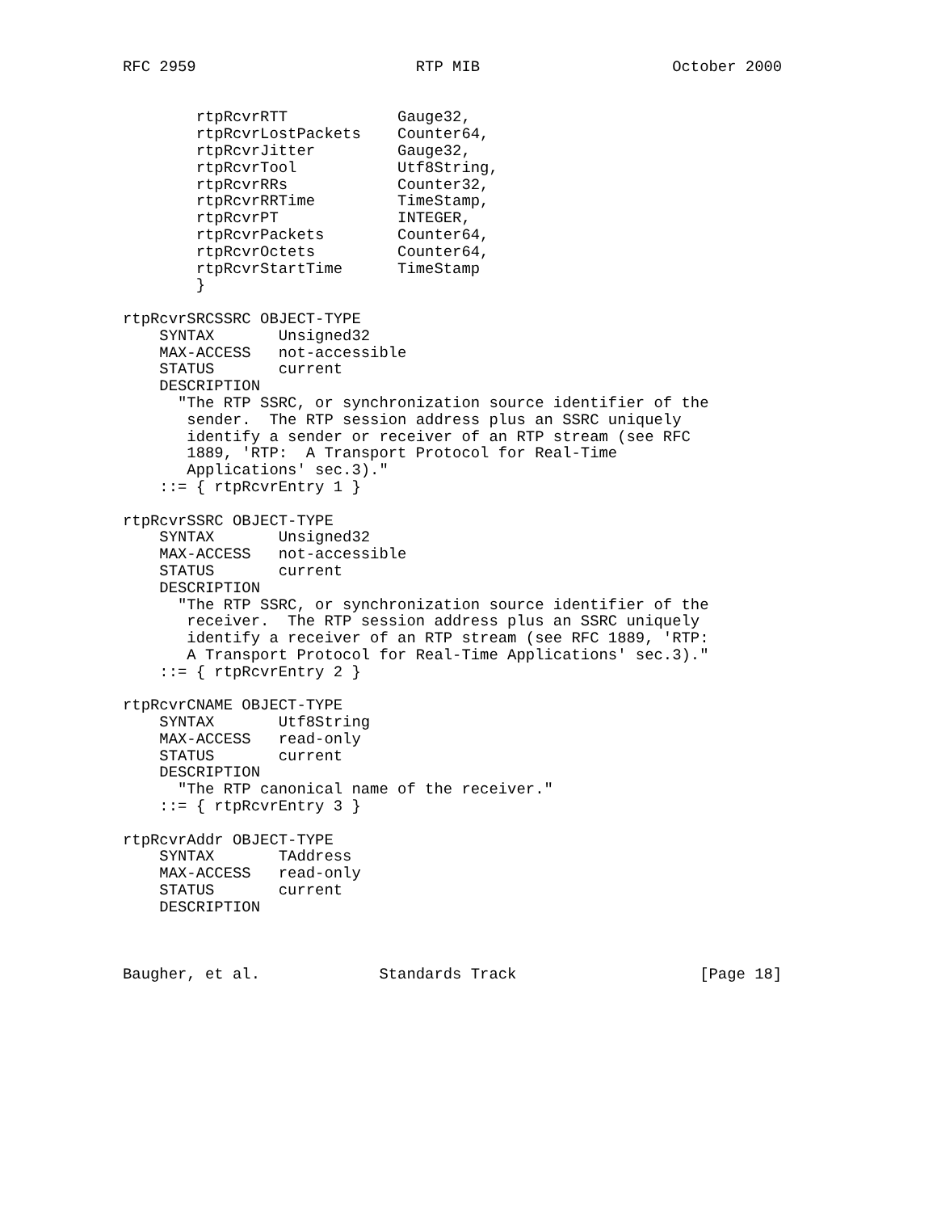RFC 2959                        RTP MIB                     October 2000


        rtpRcvrRTT            Gauge32,
        rtpRcvrLostPackets    Counter64,
        rtpRcvrJitter         Gauge32,
        rtpRcvrTool           Utf8String,
        rtpRcvrRRs            Counter32,
        rtpRcvrRRTime         TimeStamp,
        rtpRcvrPT             INTEGER,
        rtpRcvrPackets        Counter64,
        rtpRcvrOctets         Counter64,
        rtpRcvrStartTime      TimeStamp
        }

rtpRcvrSRCSSRC OBJECT-TYPE
    SYNTAX       Unsigned32
    MAX-ACCESS   not-accessible
    STATUS       current
    DESCRIPTION
      "The RTP SSRC, or synchronization source identifier of the
       sender.  The RTP session address plus an SSRC uniquely
       identify a sender or receiver of an RTP stream (see RFC
       1889, 'RTP:  A Transport Protocol for Real-Time
       Applications' sec.3)."
    ::= { rtpRcvrEntry 1 }

rtpRcvrSSRC OBJECT-TYPE
    SYNTAX       Unsigned32
    MAX-ACCESS   not-accessible
    STATUS       current
    DESCRIPTION
      "The RTP SSRC, or synchronization source identifier of the
       receiver.  The RTP session address plus an SSRC uniquely
       identify a receiver of an RTP stream (see RFC 1889, 'RTP:
       A Transport Protocol for Real-Time Applications' sec.3)."
    ::= { rtpRcvrEntry 2 }

rtpRcvrCNAME OBJECT-TYPE
    SYNTAX       Utf8String
    MAX-ACCESS   read-only
    STATUS       current
    DESCRIPTION
      "The RTP canonical name of the receiver."
    ::= { rtpRcvrEntry 3 }

rtpRcvrAddr OBJECT-TYPE
    SYNTAX       TAddress
    MAX-ACCESS   read-only
    STATUS       current
    DESCRIPTION



Baugher, et al.             Standards Track                    [Page 18]